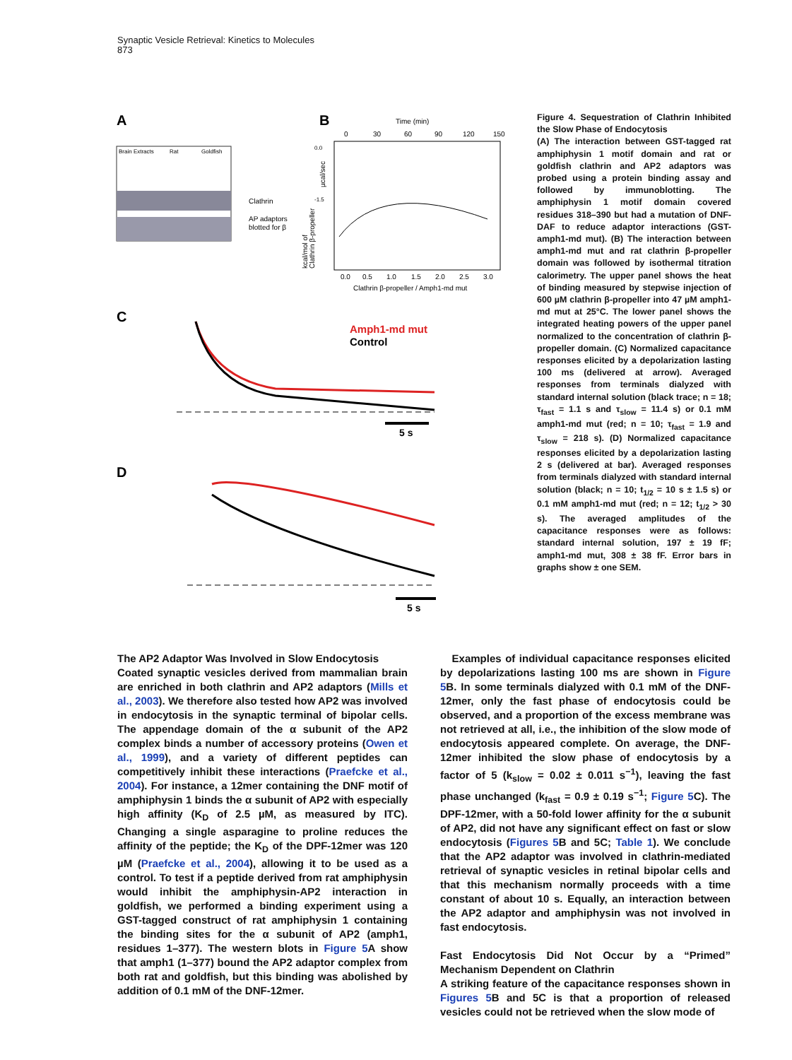Synaptic Vesicle Retrieval: Kinetics to Molecules
873
A
B
C
D
Brain Extracts
Rat
Goldfish
Clathrin
AP adaptors
blotted for β
Time (min)
0
30
60
90
120
150
0.0
-1.5
0.0
0.5
1.0
1.5
2.0
2.5
3.0
Clathrin β-propeller / Amph1-md mut
µcal/sec
kcal/mol of
Clathrin β-propeller
Amph1-md mut
Control
5 s
5 s
Figure 4. Sequestration of Clathrin Inhibited the Slow Phase of Endocytosis
(A) The interaction between GST-tagged rat amphiphysin 1 motif domain and rat or goldfish clathrin and AP2 adaptors was probed using a protein binding assay and followed by immunoblotting. The amphiphysin 1 motif domain covered residues 318–390 but had a mutation of DNF-DAF to reduce adaptor interactions (GST-amph1-md mut). (B) The interaction between amph1-md mut and rat clathrin β-propeller domain was followed by isothermal titration calorimetry. The upper panel shows the heat of binding measured by stepwise injection of 600 µM clathrin β-propeller into 47 µM amph1-md mut at 25°C. The lower panel shows the integrated heating powers of the upper panel normalized to the concentration of clathrin β-propeller domain. (C) Normalized capacitance responses elicited by a depolarization lasting 100 ms (delivered at arrow). Averaged responses from terminals dialyzed with standard internal solution (black trace; n = 18; τ<sub>fast</sub> = 1.1 s and τ<sub>slow</sub> = 11.4 s) or 0.1 mM amph1-md mut (red; n = 10; τ<sub>fast</sub> = 1.9 and τ<sub>slow</sub> = 218 s). (D) Normalized capacitance responses elicited by a depolarization lasting 2 s (delivered at bar). Averaged responses from terminals dialyzed with standard internal solution (black; n = 10; t<sub>1/2</sub> = 10 s ± 1.5 s) or 0.1 mM amph1-md mut (red; n = 12; t<sub>1/2</sub> > 30 s). The averaged amplitudes of the capacitance responses were as follows: standard internal solution, 197 ± 19 fF; amph1-md mut, 308 ± 38 fF. Error bars in graphs show ± one SEM.
The AP2 Adaptor Was Involved in Slow Endocytosis
Coated synaptic vesicles derived from mammalian brain are enriched in both clathrin and AP2 adaptors (Mills et al., 2003). We therefore also tested how AP2 was involved in endocytosis in the synaptic terminal of bipolar cells. The appendage domain of the α subunit of the AP2 complex binds a number of accessory proteins (Owen et al., 1999), and a variety of different peptides can competitively inhibit these interactions (Praefcke et al., 2004). For instance, a 12mer containing the DNF motif of amphiphysin 1 binds the α subunit of AP2 with especially high affinity (K<sub>D</sub> of 2.5 µM, as measured by ITC). Changing a single asparagine to proline reduces the affinity of the peptide; the K<sub>D</sub> of the DPF-12mer was 120 µM (Praefcke et al., 2004), allowing it to be used as a control. To test if a peptide derived from rat amphiphysin would inhibit the amphiphysin-AP2 interaction in goldfish, we performed a binding experiment using a GST-tagged construct of rat amphiphysin 1 containing the binding sites for the α subunit of AP2 (amph1, residues 1–377). The western blots in Figure 5 A show that amph1 (1–377) bound the AP2 adaptor complex from both rat and goldfish, but this binding was abolished by addition of 0.1 mM of the DNF-12mer.
Examples of individual capacitance responses elicited by depolarizations lasting 100 ms are shown in Figure 5 B. In some terminals dialyzed with 0.1 mM of the DNF-12mer, only the fast phase of endocytosis could be observed, and a proportion of the excess membrane was not retrieved at all, i.e., the inhibition of the slow mode of endocytosis appeared complete. On average, the DNF-12mer inhibited the slow phase of endocytosis by a factor of 5 (k<sub>slow</sub> = 0.02 ± 0.011 s<sup>−1</sup>), leaving the fast phase unchanged (k<sub>fast</sub> = 0.9 ± 0.19 s<sup>−1</sup>; Figure 5 C). The DPF-12mer, with a 50-fold lower affinity for the α subunit of AP2, did not have any significant effect on fast or slow endocytosis (Figures 5 B and 5C; Table 1). We conclude that the AP2 adaptor was involved in clathrin-mediated retrieval of synaptic vesicles in retinal bipolar cells and that this mechanism normally proceeds with a time constant of about 10 s. Equally, an interaction between the AP2 adaptor and amphiphysin was not involved in fast endocytosis.
Fast Endocytosis Did Not Occur by a “Primed” Mechanism Dependent on Clathrin
A striking feature of the capacitance responses shown in Figures 5 B and 5C is that a proportion of released vesicles could not be retrieved when the slow mode of